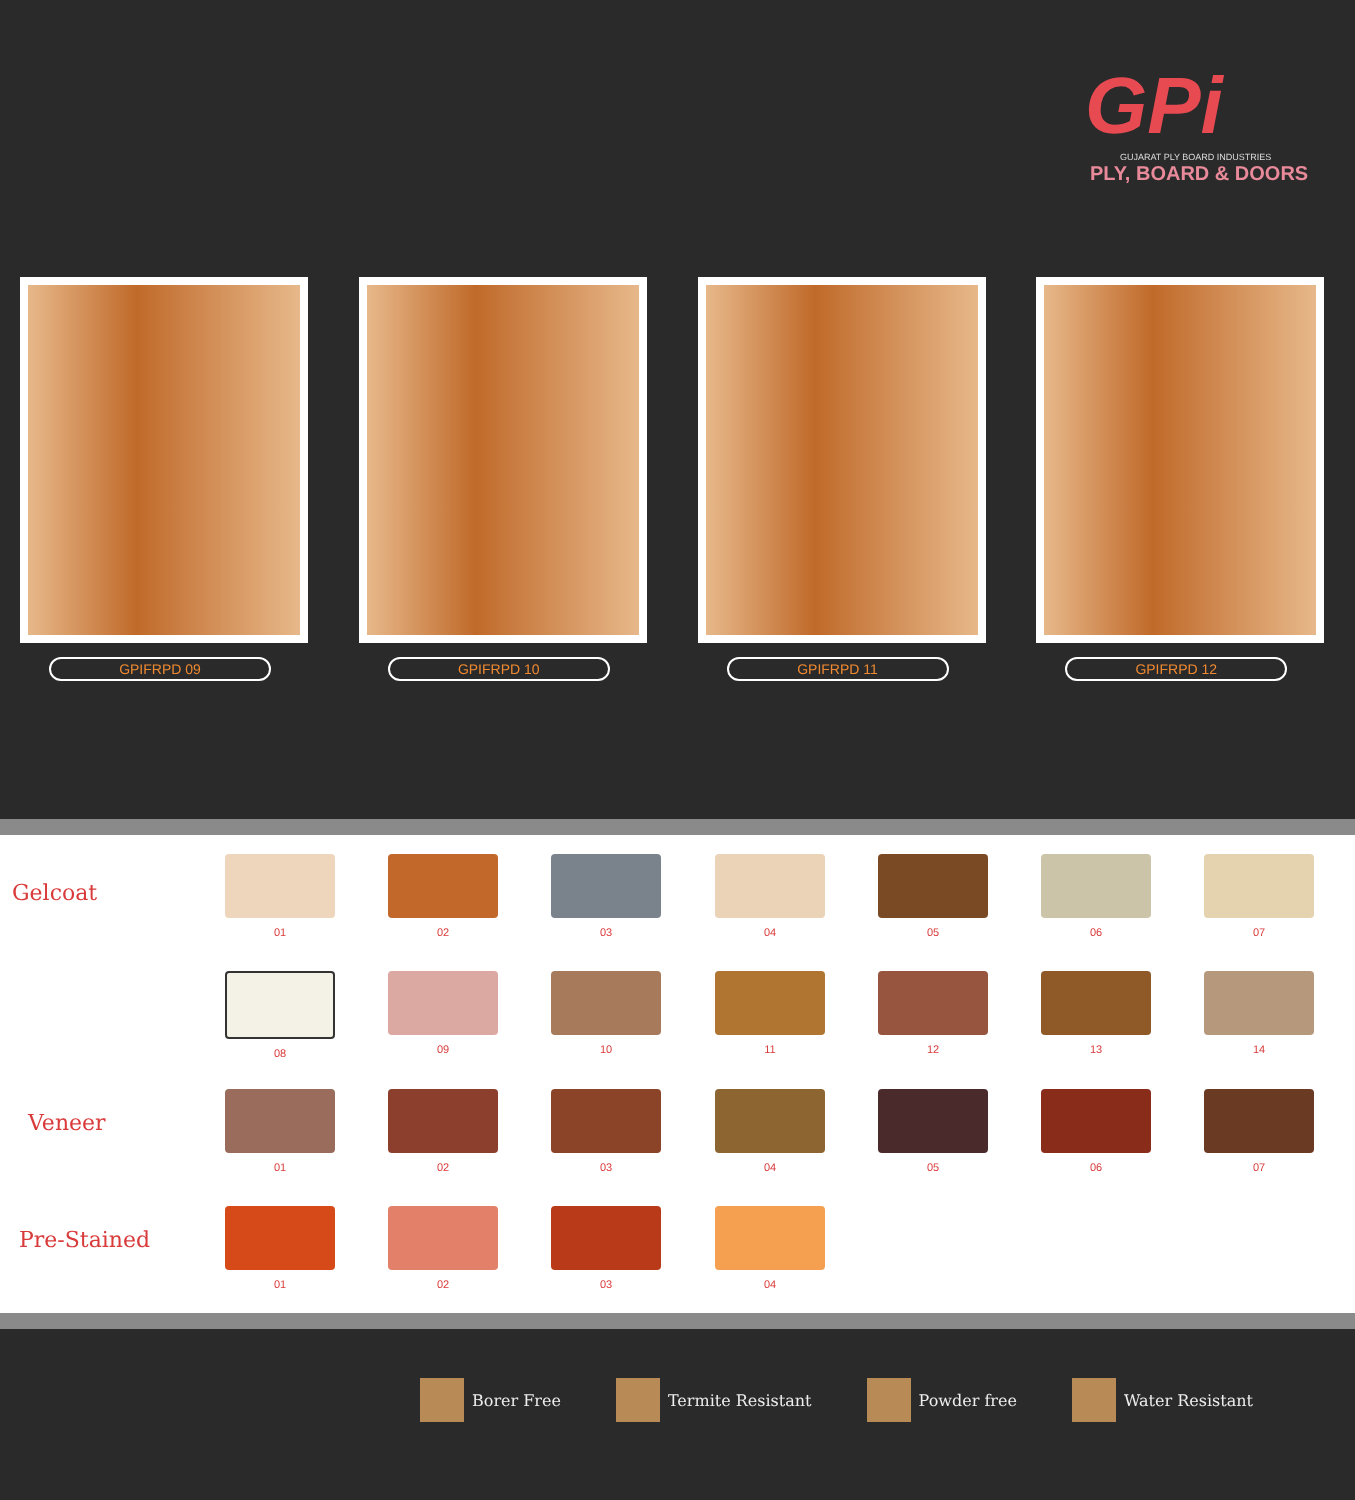GPi
GUJARAT PLY BOARD INDUSTRIES
PLY, BOARD & DOORS
GPIFRPD 09 GPIFRPD 10 GPIFRPD 11 GPIFRPD 12
Gelcoat
01 02 03 04 05 06 07
08 09 10 11 12 13 14
Veneer
01 02 03 04 05 06 07
Pre-Stained
01 02 03 04
Borer Free Termite Resistant Powder free Water Resistant